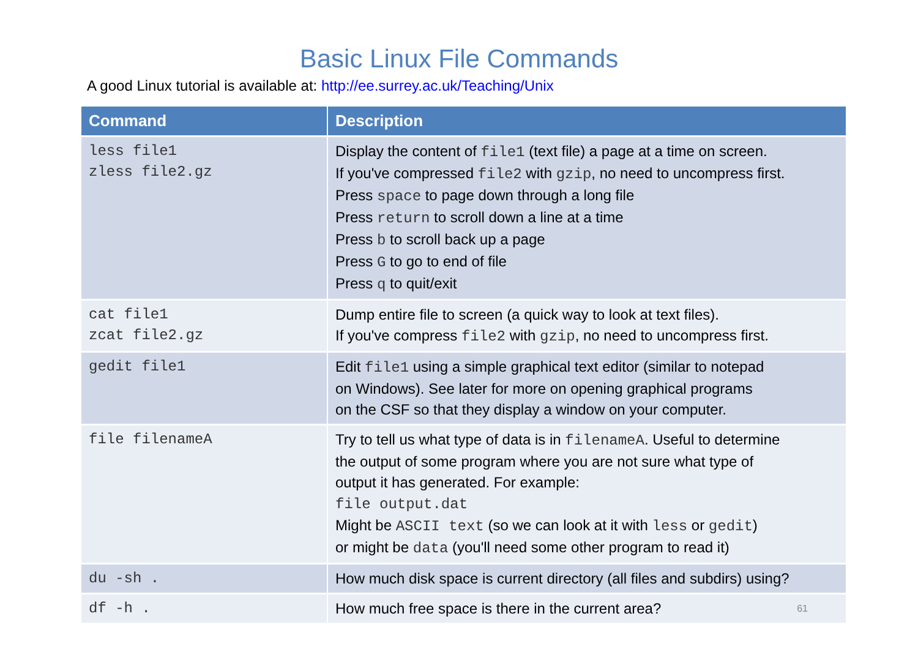Basic Linux File Commands
A good Linux tutorial is available at: http://ee.surrey.ac.uk/Teaching/Unix
| Command | Description |
| --- | --- |
| less file1 zless file2.gz | Display the content of file1 (text file) a page at a time on screen. If you've compressed file2 with gzip , no need to uncompress first. Press space to page down through a long file Press return to scroll down a line at a time Press b to scroll back up a page Press G to go to end of file Press q to quit/exit |
| cat file1 zcat file2.gz | Dump entire file to screen (a quick way to look at text files). If you've compress file2 with gzip , no need to uncompress first. |
| gedit file1 | Edit file1 using a simple graphical text editor (similar to notepad on Windows). See later for more on opening graphical programs on the CSF so that they display a window on your computer. |
| file filenameA | Try to tell us what type of data is in filenameA . Useful to determine the output of some program where you are not sure what type of output it has generated. For example: file output.dat Might be ASCII text (so we can look at it with less or gedit ) or might be data (you'll need some other program to read it) |
| du -sh . | How much disk space is current directory (all files and subdirs) using? |
| df -h . | How much free space is there in the current area? 61 |